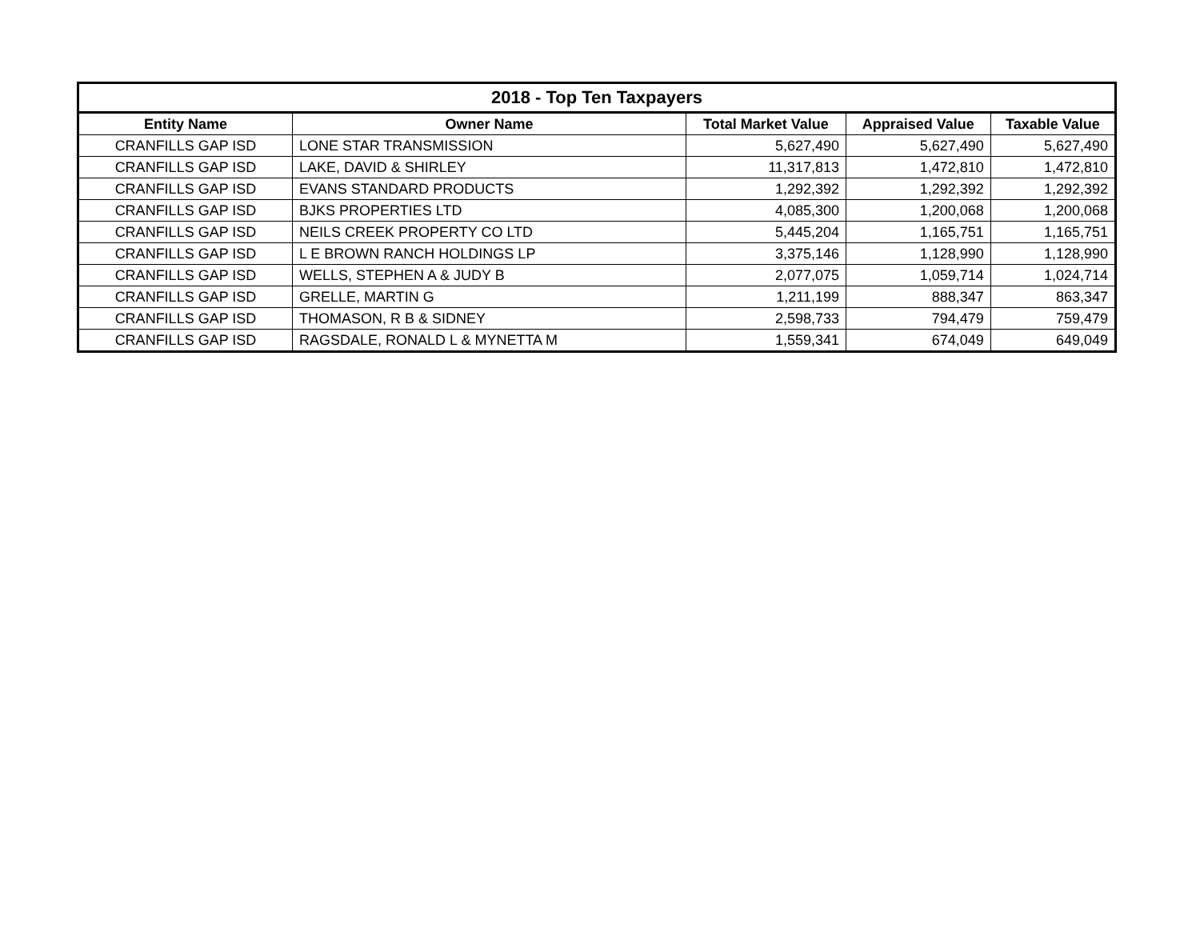| 2018 - Top Ten Taxpayers | | | | |
| --- | --- | --- | --- | --- |
| Entity Name | Owner Name | Total Market Value | Appraised Value | Taxable Value |
| CRANFILLS GAP ISD | LONE STAR TRANSMISSION | 5,627,490 | 5,627,490 | 5,627,490 |
| CRANFILLS GAP ISD | LAKE, DAVID & SHIRLEY | 11,317,813 | 1,472,810 | 1,472,810 |
| CRANFILLS GAP ISD | EVANS STANDARD PRODUCTS | 1,292,392 | 1,292,392 | 1,292,392 |
| CRANFILLS GAP ISD | BJKS PROPERTIES LTD | 4,085,300 | 1,200,068 | 1,200,068 |
| CRANFILLS GAP ISD | NEILS CREEK PROPERTY CO LTD | 5,445,204 | 1,165,751 | 1,165,751 |
| CRANFILLS GAP ISD | L E BROWN RANCH HOLDINGS LP | 3,375,146 | 1,128,990 | 1,128,990 |
| CRANFILLS GAP ISD | WELLS, STEPHEN A & JUDY B | 2,077,075 | 1,059,714 | 1,024,714 |
| CRANFILLS GAP ISD | GRELLE, MARTIN G | 1,211,199 | 888,347 | 863,347 |
| CRANFILLS GAP ISD | THOMASON, R B & SIDNEY | 2,598,733 | 794,479 | 759,479 |
| CRANFILLS GAP ISD | RAGSDALE, RONALD L & MYNETTA M | 1,559,341 | 674,049 | 649,049 |